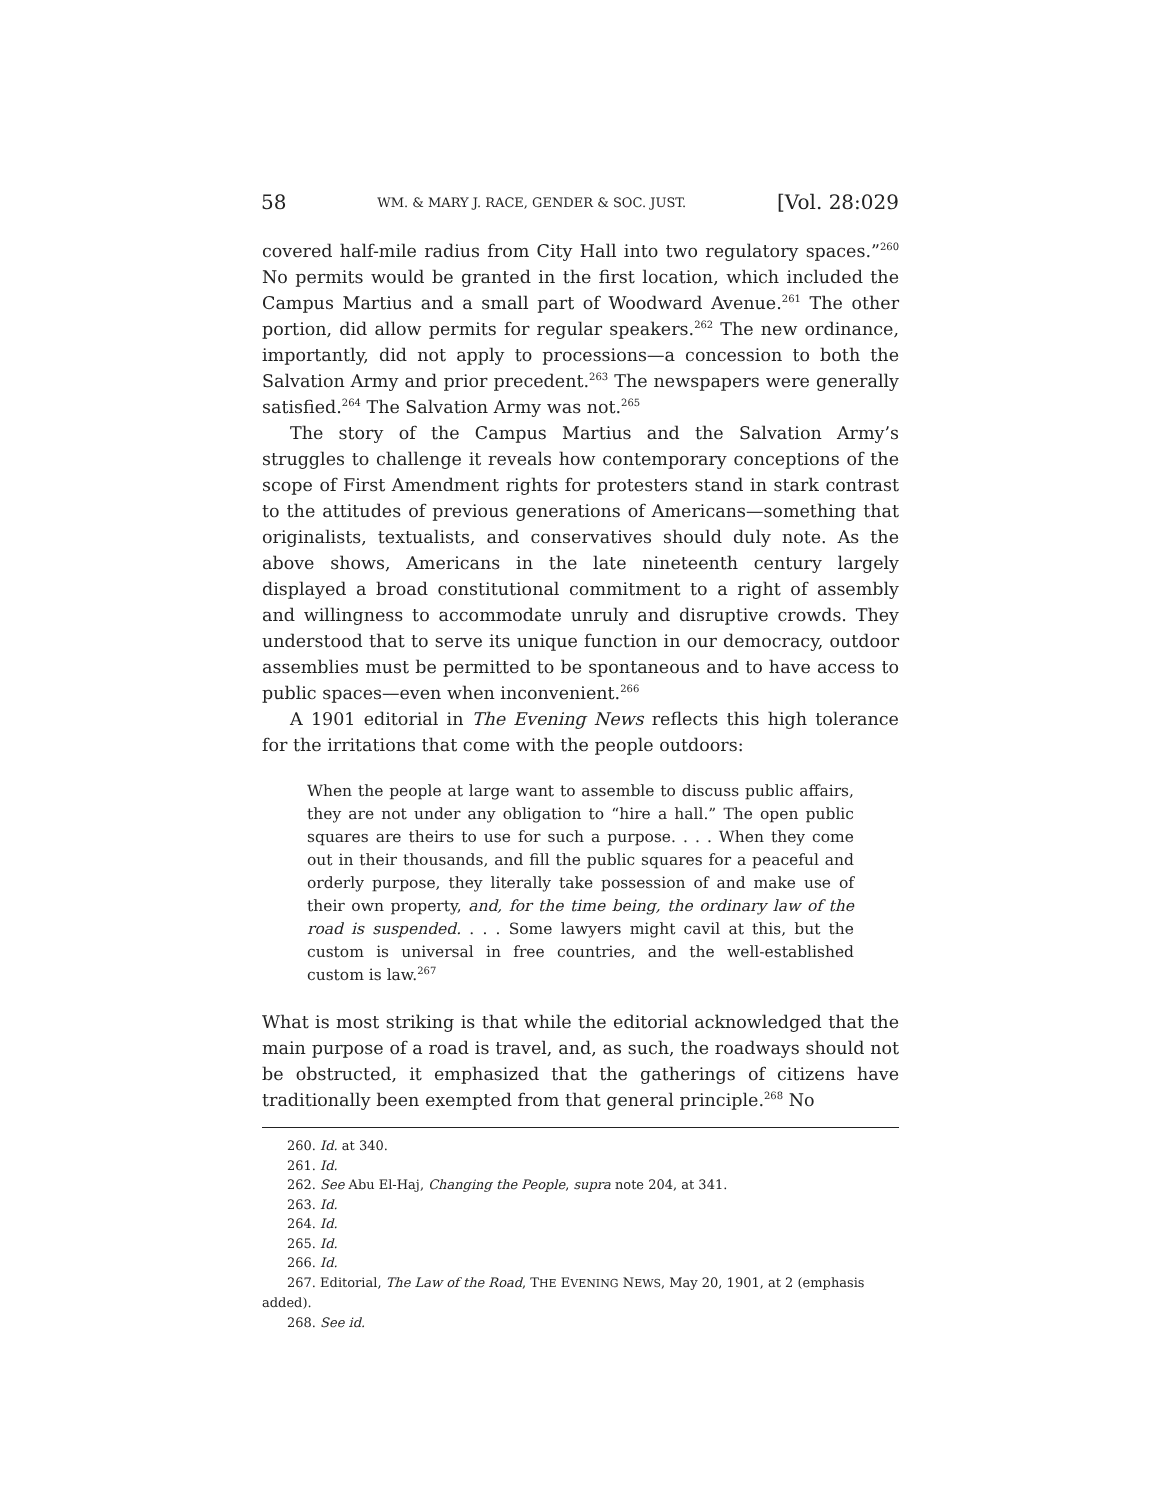58 WM. & MARY J. RACE, GENDER & SOC. JUST. [Vol. 28:029
covered half-mile radius from City Hall into two regulatory spaces.”<sup>260</sup> No permits would be granted in the first location, which included the Campus Martius and a small part of Woodward Avenue.<sup>261</sup> The other portion, did allow permits for regular speakers.<sup>262</sup> The new ordinance, importantly, did not apply to processions—a concession to both the Salvation Army and prior precedent.<sup>263</sup> The newspapers were generally satisfied.<sup>264</sup> The Salvation Army was not.<sup>265</sup>
The story of the Campus Martius and the Salvation Army’s struggles to challenge it reveals how contemporary conceptions of the scope of First Amendment rights for protesters stand in stark contrast to the attitudes of previous generations of Americans—something that originalists, textualists, and conservatives should duly note. As the above shows, Americans in the late nineteenth century largely displayed a broad constitutional commitment to a right of assembly and willingness to accommodate unruly and disruptive crowds. They understood that to serve its unique function in our democracy, outdoor assemblies must be permitted to be spontaneous and to have access to public spaces—even when inconvenient.<sup>266</sup>
A 1901 editorial in The Evening News reflects this high tolerance for the irritations that come with the people outdoors:
When the people at large want to assemble to discuss public affairs, they are not under any obligation to “hire a hall.” The open public squares are theirs to use for such a purpose. . . . When they come out in their thousands, and fill the public squares for a peaceful and orderly purpose, they literally take possession of and make use of their own property, and, for the time being, the ordinary law of the road is suspended. . . . Some lawyers might cavil at this, but the custom is universal in free countries, and the well-established custom is law.<sup>267</sup>
What is most striking is that while the editorial acknowledged that the main purpose of a road is travel, and, as such, the roadways should not be obstructed, it emphasized that the gatherings of citizens have traditionally been exempted from that general principle.<sup>268</sup> No
260. Id. at 340.
261. Id.
262. See Abu El-Haj, Changing the People, supra note 204, at 341.
263. Id.
264. Id.
265. Id.
266. Id.
267. Editorial, The Law of the Road, THE EVENING NEWS, May 20, 1901, at 2 (emphasis added).
268. See id.